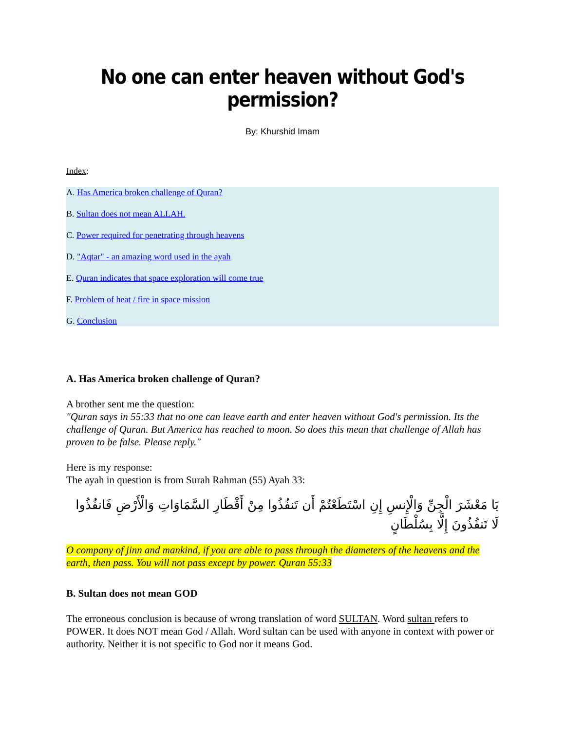No one can enter heaven without God's permission?
By: Khurshid Imam
Index:
A. Has America broken challenge of Quran?
B. Sultan does not mean ALLAH.
C. Power required for penetrating through heavens
D. "Aqtar" - an amazing word used in the ayah
E. Quran indicates that space exploration will come true
F. Problem of heat / fire in space mission
G. Conclusion
A. Has America broken challenge of Quran?
A brother sent me the question:
"Quran says in 55:33 that no one can leave earth and enter heaven without God's permission. Its the challenge of Quran. But America has reached to moon. So does this mean that challenge of Allah has proven to be false. Please reply."
Here is my response:
The ayah in question is from Surah Rahman (55) Ayah 33:
يَا مَعْشَرَ الْجِنِّ وَالْإِنسِ إِنِ اسْتَطَعْتُمْ أَن تَنفُذُوا مِنْ أَقْطَارِ السَّمَاوَاتِ وَالْأَرْضِ فَانفُذُوا لَا تَنفُذُونَ إِلَّا بِسُلْطَانٍ
O company of jinn and mankind, if you are able to pass through the diameters of the heavens and the earth, then pass. You will not pass except by power. Quran 55:33
B. Sultan does not mean GOD
The erroneous conclusion is because of wrong translation of word SULTAN. Word sultan refers to POWER. It does NOT mean God / Allah. Word sultan can be used with anyone in context with power or authority. Neither it is not specific to God nor it means God.